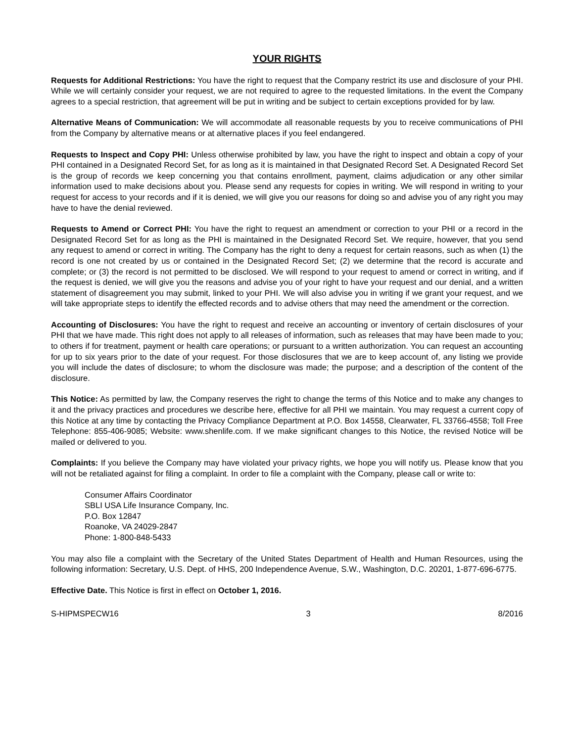YOUR RIGHTS
Requests for Additional Restrictions: You have the right to request that the Company restrict its use and disclosure of your PHI. While we will certainly consider your request, we are not required to agree to the requested limitations. In the event the Company agrees to a special restriction, that agreement will be put in writing and be subject to certain exceptions provided for by law.
Alternative Means of Communication: We will accommodate all reasonable requests by you to receive communications of PHI from the Company by alternative means or at alternative places if you feel endangered.
Requests to Inspect and Copy PHI: Unless otherwise prohibited by law, you have the right to inspect and obtain a copy of your PHI contained in a Designated Record Set, for as long as it is maintained in that Designated Record Set. A Designated Record Set is the group of records we keep concerning you that contains enrollment, payment, claims adjudication or any other similar information used to make decisions about you. Please send any requests for copies in writing. We will respond in writing to your request for access to your records and if it is denied, we will give you our reasons for doing so and advise you of any right you may have to have the denial reviewed.
Requests to Amend or Correct PHI: You have the right to request an amendment or correction to your PHI or a record in the Designated Record Set for as long as the PHI is maintained in the Designated Record Set. We require, however, that you send any request to amend or correct in writing. The Company has the right to deny a request for certain reasons, such as when (1) the record is one not created by us or contained in the Designated Record Set; (2) we determine that the record is accurate and complete; or (3) the record is not permitted to be disclosed. We will respond to your request to amend or correct in writing, and if the request is denied, we will give you the reasons and advise you of your right to have your request and our denial, and a written statement of disagreement you may submit, linked to your PHI. We will also advise you in writing if we grant your request, and we will take appropriate steps to identify the effected records and to advise others that may need the amendment or the correction.
Accounting of Disclosures: You have the right to request and receive an accounting or inventory of certain disclosures of your PHI that we have made. This right does not apply to all releases of information, such as releases that may have been made to you; to others if for treatment, payment or health care operations; or pursuant to a written authorization. You can request an accounting for up to six years prior to the date of your request. For those disclosures that we are to keep account of, any listing we provide you will include the dates of disclosure; to whom the disclosure was made; the purpose; and a description of the content of the disclosure.
This Notice: As permitted by law, the Company reserves the right to change the terms of this Notice and to make any changes to it and the privacy practices and procedures we describe here, effective for all PHI we maintain. You may request a current copy of this Notice at any time by contacting the Privacy Compliance Department at P.O. Box 14558, Clearwater, FL 33766-4558; Toll Free Telephone: 855-406-9085; Website: www.shenlife.com. If we make significant changes to this Notice, the revised Notice will be mailed or delivered to you.
Complaints: If you believe the Company may have violated your privacy rights, we hope you will notify us. Please know that you will not be retaliated against for filing a complaint. In order to file a complaint with the Company, please call or write to:
Consumer Affairs Coordinator
SBLI USA Life Insurance Company, Inc.
P.O. Box 12847
Roanoke, VA 24029-2847
Phone: 1-800-848-5433
You may also file a complaint with the Secretary of the United States Department of Health and Human Resources, using the following information: Secretary, U.S. Dept. of HHS, 200 Independence Avenue, S.W., Washington, D.C. 20201, 1-877-696-6775.
Effective Date. This Notice is first in effect on October 1, 2016.
S-HIPMSPECW16 3 8/2016